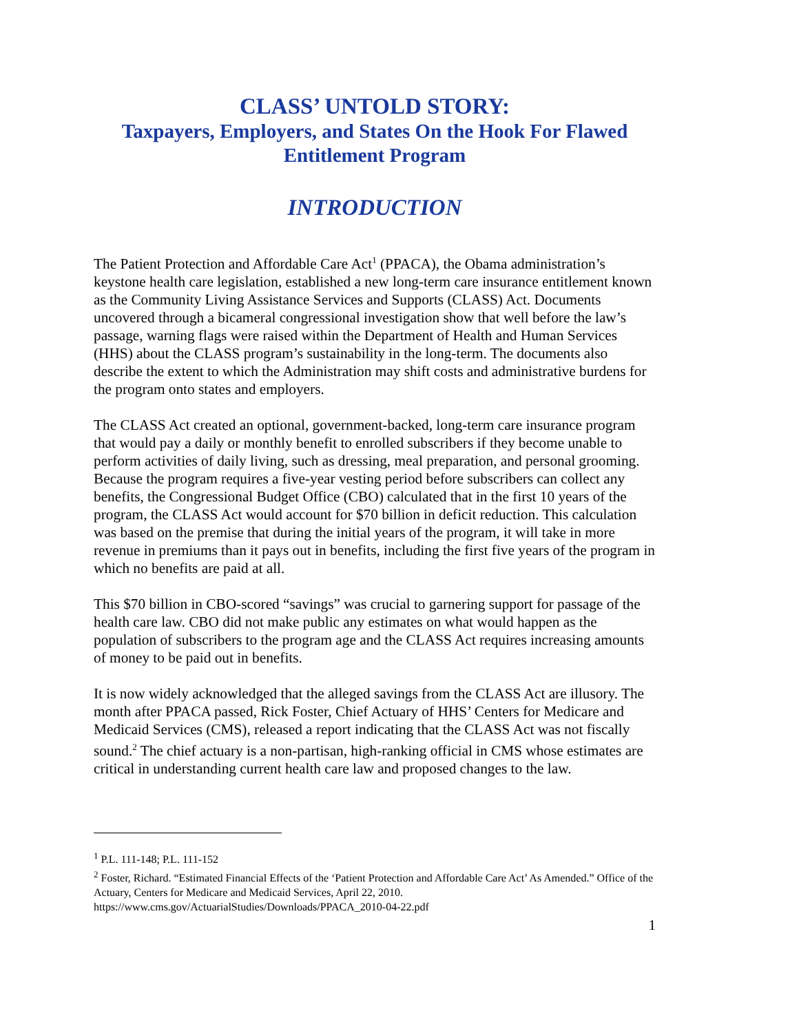CLASS’ UNTOLD STORY:
Taxpayers, Employers, and States On the Hook For Flawed Entitlement Program
INTRODUCTION
The Patient Protection and Affordable Care Act<sup>1</sup> (PPACA), the Obama administration’s keystone health care legislation, established a new long-term care insurance entitlement known as the Community Living Assistance Services and Supports (CLASS) Act. Documents uncovered through a bicameral congressional investigation show that well before the law’s passage, warning flags were raised within the Department of Health and Human Services (HHS) about the CLASS program’s sustainability in the long-term. The documents also describe the extent to which the Administration may shift costs and administrative burdens for the program onto states and employers.
The CLASS Act created an optional, government-backed, long-term care insurance program that would pay a daily or monthly benefit to enrolled subscribers if they become unable to perform activities of daily living, such as dressing, meal preparation, and personal grooming. Because the program requires a five-year vesting period before subscribers can collect any benefits, the Congressional Budget Office (CBO) calculated that in the first 10 years of the program, the CLASS Act would account for $70 billion in deficit reduction. This calculation was based on the premise that during the initial years of the program, it will take in more revenue in premiums than it pays out in benefits, including the first five years of the program in which no benefits are paid at all.
This $70 billion in CBO-scored “savings” was crucial to garnering support for passage of the health care law. CBO did not make public any estimates on what would happen as the population of subscribers to the program age and the CLASS Act requires increasing amounts of money to be paid out in benefits.
It is now widely acknowledged that the alleged savings from the CLASS Act are illusory. The month after PPACA passed, Rick Foster, Chief Actuary of HHS’ Centers for Medicare and Medicaid Services (CMS), released a report indicating that the CLASS Act was not fiscally sound.<sup>2</sup> The chief actuary is a non-partisan, high-ranking official in CMS whose estimates are critical in understanding current health care law and proposed changes to the law.
<sup>1</sup> P.L. 111-148; P.L. 111-152
<sup>2</sup> Foster, Richard. “Estimated Financial Effects of the ‘Patient Protection and Affordable Care Act’ As Amended.” Office of the Actuary, Centers for Medicare and Medicaid Services, April 22, 2010. https://www.cms.gov/ActuarialStudies/Downloads/PPACA_2010-04-22.pdf
1